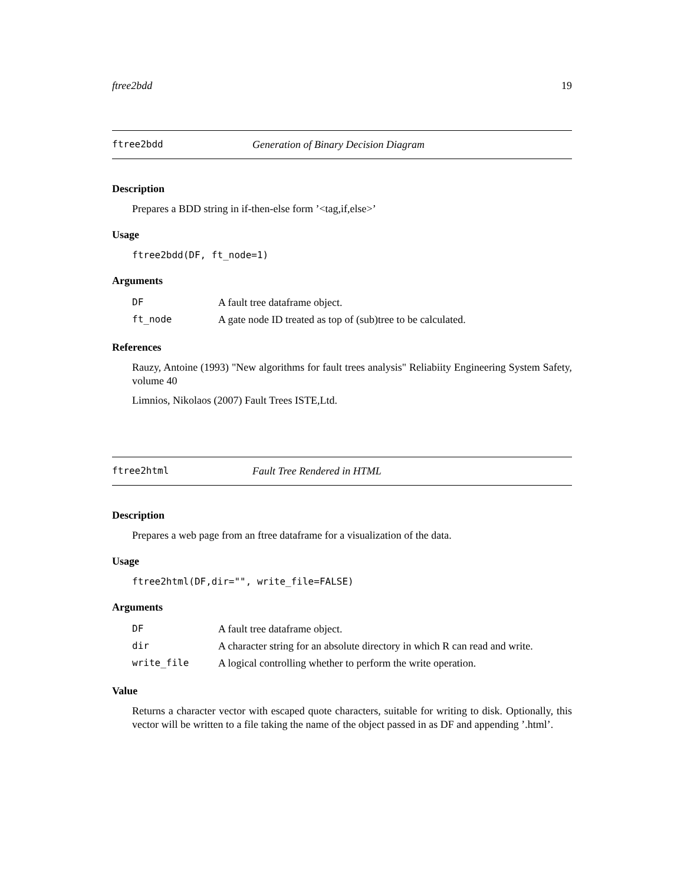ftree2bdd 19
ftree2bdd Generation of Binary Decision Diagram
Description
Prepares a BDD string in if-then-else form ’<tag,if,else>’
Usage
ftree2bdd(DF, ft_node=1)
Arguments
| DF | A fault tree dataframe object. |
| ft_node | A gate node ID treated as top of (sub)tree to be calculated. |
References
Rauzy, Antoine (1993) "New algorithms for fault trees analysis" Reliabiity Engineering System Safety, volume 40
Limnios, Nikolaos (2007) Fault Trees ISTE,Ltd.
ftree2html Fault Tree Rendered in HTML
Description
Prepares a web page from an ftree dataframe for a visualization of the data.
Usage
ftree2html(DF,dir="", write_file=FALSE)
Arguments
| DF | A fault tree dataframe object. |
| dir | A character string for an absolute directory in which R can read and write. |
| write_file | A logical controlling whether to perform the write operation. |
Value
Returns a character vector with escaped quote characters, suitable for writing to disk. Optionally, this vector will be written to a file taking the name of the object passed in as DF and appending ’.html’.